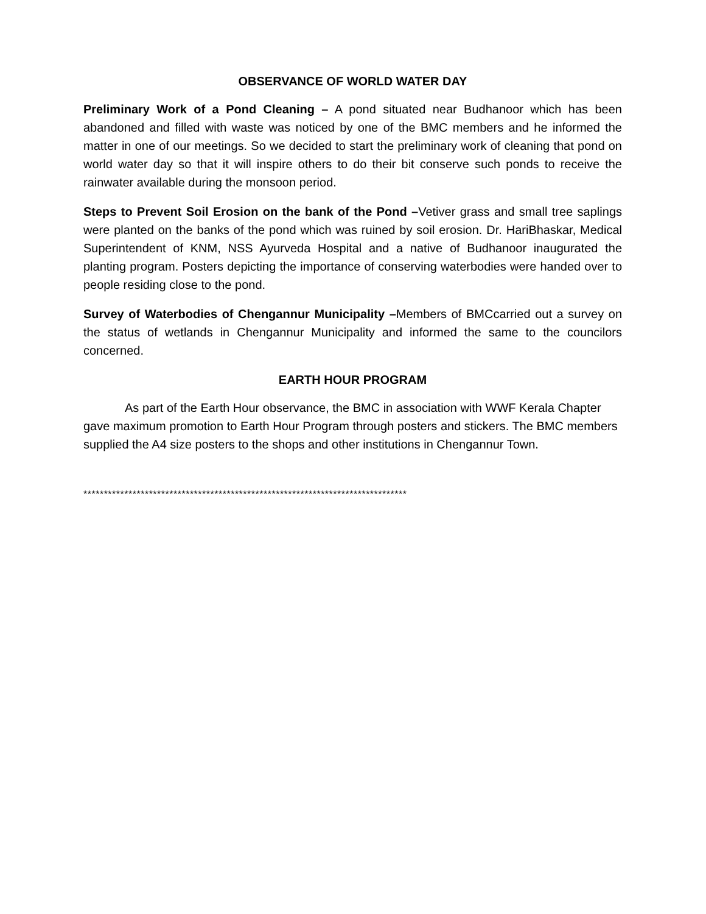OBSERVANCE OF WORLD WATER DAY
Preliminary Work of a Pond Cleaning – A pond situated near Budhanoor which has been abandoned and filled with waste was noticed by one of the BMC members and he informed the matter in one of our meetings. So we decided to start the preliminary work of cleaning that pond on world water day so that it will inspire others to do their bit conserve such ponds to receive the rainwater available during the monsoon period.
Steps to Prevent Soil Erosion on the bank of the Pond –Vetiver grass and small tree saplings were planted on the banks of the pond which was ruined by soil erosion. Dr. HariBhaskar, Medical Superintendent of KNM, NSS Ayurveda Hospital and a native of Budhanoor inaugurated the planting program. Posters depicting the importance of conserving waterbodies were handed over to people residing close to the pond.
Survey of Waterbodies of Chengannur Municipality –Members of BMCcarried out a survey on the status of wetlands in Chengannur Municipality and informed the same to the councilors concerned.
EARTH HOUR PROGRAM
As part of the Earth Hour observance, the BMC in association with WWF Kerala Chapter gave maximum promotion to Earth Hour Program through posters and stickers. The BMC members supplied the A4 size posters to the shops and other institutions in Chengannur Town.
*******************************************************************************